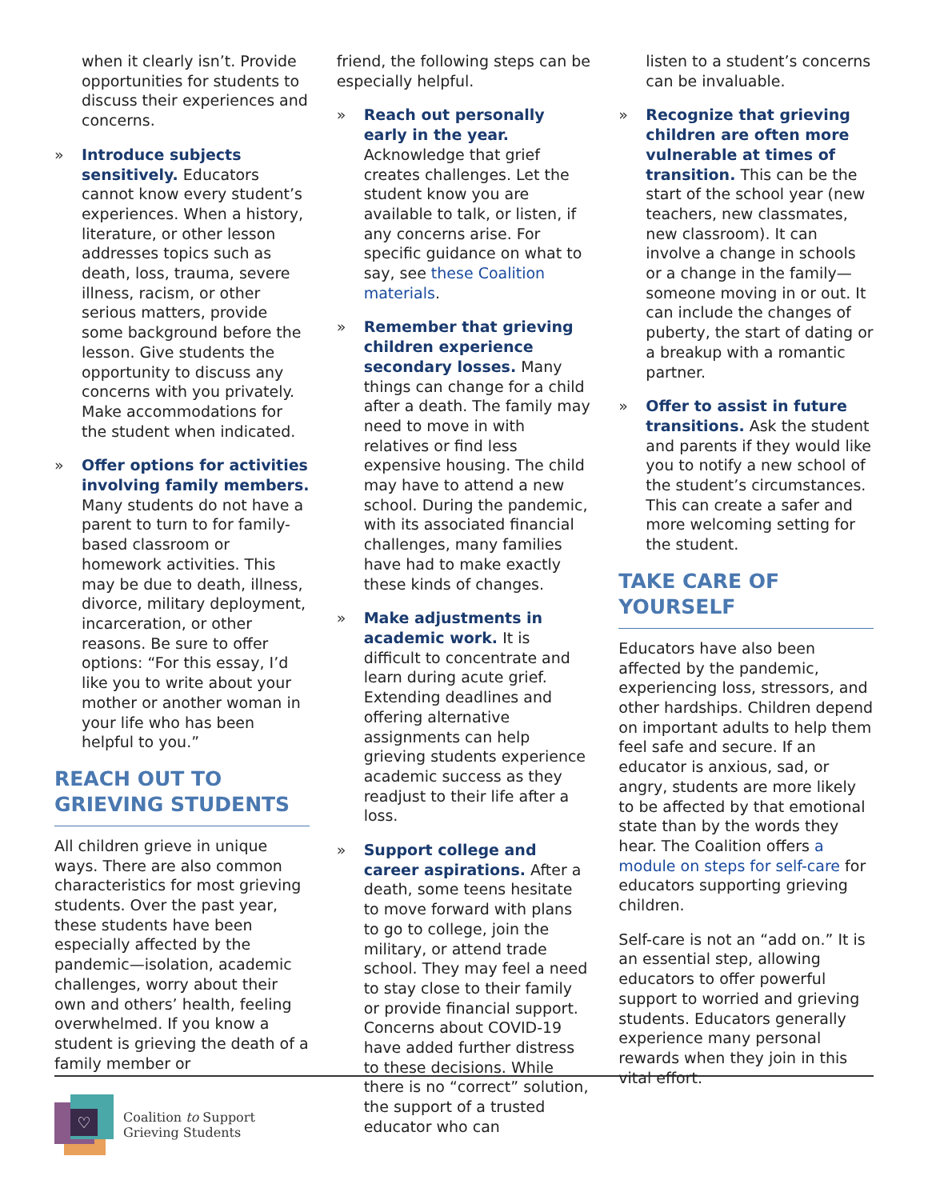when it clearly isn’t. Provide opportunities for students to discuss their experiences and concerns.
» Introduce subjects sensitively. Educators cannot know every student’s experiences. When a history, literature, or other lesson addresses topics such as death, loss, trauma, severe illness, racism, or other serious matters, provide some background before the lesson. Give students the opportunity to discuss any concerns with you privately. Make accommodations for the student when indicated.
» Offer options for activities involving family members. Many students do not have a parent to turn to for family-based classroom or homework activities. This may be due to death, illness, divorce, military deployment, incarceration, or other reasons. Be sure to offer options: “For this essay, I’d like you to write about your mother or another woman in your life who has been helpful to you.”
REACH OUT TO GRIEVING STUDENTS
All children grieve in unique ways. There are also common characteristics for most grieving students. Over the past year, these students have been especially affected by the pandemic—isolation, academic challenges, worry about their own and others’ health, feeling overwhelmed. If you know a student is grieving the death of a family member or
friend, the following steps can be especially helpful.
» Reach out personally early in the year. Acknowledge that grief creates challenges. Let the student know you are available to talk, or listen, if any concerns arise. For specific guidance on what to say, see these Coalition materials.
» Remember that grieving children experience secondary losses. Many things can change for a child after a death. The family may need to move in with relatives or find less expensive housing. The child may have to attend a new school. During the pandemic, with its associated financial challenges, many families have had to make exactly these kinds of changes.
» Make adjustments in academic work. It is difficult to concentrate and learn during acute grief. Extending deadlines and offering alternative assignments can help grieving students experience academic success as they readjust to their life after a loss.
» Support college and career aspirations. After a death, some teens hesitate to move forward with plans to go to college, join the military, or attend trade school. They may feel a need to stay close to their family or provide financial support. Concerns about COVID-19 have added further distress to these decisions. While there is no “correct” solution, the support of a trusted educator who can
listen to a student’s concerns can be invaluable.
» Recognize that grieving children are often more vulnerable at times of transition. This can be the start of the school year (new teachers, new classmates, new classroom). It can involve a change in schools or a change in the family—someone moving in or out. It can include the changes of puberty, the start of dating or a breakup with a romantic partner.
» Offer to assist in future transitions. Ask the student and parents if they would like you to notify a new school of the student’s circumstances. This can create a safer and more welcoming setting for the student.
TAKE CARE OF YOURSELF
Educators have also been affected by the pandemic, experiencing loss, stressors, and other hardships. Children depend on important adults to help them feel safe and secure. If an educator is anxious, sad, or angry, students are more likely to be affected by that emotional state than by the words they hear. The Coalition offers a module on steps for self-care for educators supporting grieving children.
Self-care is not an “add on.” It is an essential step, allowing educators to offer powerful support to worried and grieving students. Educators generally experience many personal rewards when they join in this vital effort.
♡
Coalition to Support
Grieving Students